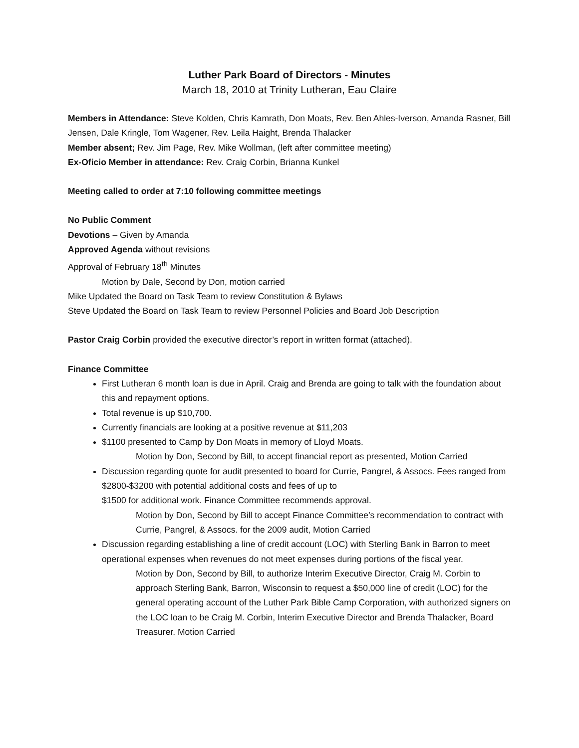Luther Park Board of Directors - Minutes
March 18, 2010 at Trinity Lutheran, Eau Claire
Members in Attendance: Steve Kolden, Chris Kamrath, Don Moats, Rev. Ben Ahles-Iverson, Amanda Rasner, Bill Jensen, Dale Kringle, Tom Wagener, Rev. Leila Haight, Brenda Thalacker
Member absent; Rev. Jim Page, Rev. Mike Wollman, (left after committee meeting)
Ex-Oficio Member in attendance: Rev. Craig Corbin, Brianna Kunkel
Meeting called to order at 7:10 following committee meetings
No Public Comment
Devotions – Given by Amanda
Approved Agenda without revisions
Approval of February 18<sup>th</sup> Minutes
Motion by Dale, Second by Don, motion carried
Mike Updated the Board on Task Team to review Constitution & Bylaws
Steve Updated the Board on Task Team to review Personnel Policies and Board Job Description
Pastor Craig Corbin provided the executive director’s report in written format (attached).
Finance Committee
First Lutheran 6 month loan is due in April. Craig and Brenda are going to talk with the foundation about this and repayment options.
Total revenue is up $10,700.
Currently financials are looking at a positive revenue at $11,203
$1100 presented to Camp by Don Moats in memory of Lloyd Moats.
Motion by Don, Second by Bill, to accept financial report as presented, Motion Carried
Discussion regarding quote for audit presented to board for Currie, Pangrel, & Assocs. Fees ranged from $2800-$3200 with potential additional costs and fees of up to
$1500 for additional work. Finance Committee recommends approval.
Motion by Don, Second by Bill to accept Finance Committee’s recommendation to contract with Currie, Pangrel, & Assocs. for the 2009 audit, Motion Carried
Discussion regarding establishing a line of credit account (LOC) with Sterling Bank in Barron to meet operational expenses when revenues do not meet expenses during portions of the fiscal year.
Motion by Don, Second by Bill, to authorize Interim Executive Director, Craig M. Corbin to approach Sterling Bank, Barron, Wisconsin to request a $50,000 line of credit (LOC) for the general operating account of the Luther Park Bible Camp Corporation, with authorized signers on the LOC loan to be Craig M. Corbin, Interim Executive Director and Brenda Thalacker, Board Treasurer. Motion Carried